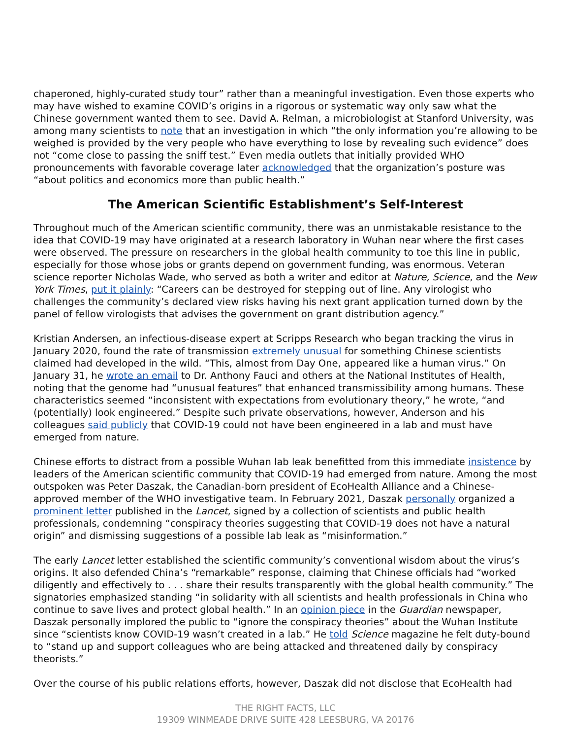chaperoned, highly-curated study tour” rather than a meaningful investigation. Even those experts who may have wished to examine COVID’s origins in a rigorous or systematic way only saw what the Chinese government wanted them to see. David A. Relman, a microbiologist at Stanford University, was among many scientists to note that an investigation in which “the only information you’re allowing to be weighed is provided by the very people who have everything to lose by revealing such evidence” does not “come close to passing the sniff test.” Even media outlets that initially provided WHO pronouncements with favorable coverage later acknowledged that the organization’s posture was “about politics and economics more than public health.”
The American Scientific Establishment’s Self-Interest
Throughout much of the American scientific community, there was an unmistakable resistance to the idea that COVID-19 may have originated at a research laboratory in Wuhan near where the first cases were observed. The pressure on researchers in the global health community to toe this line in public, especially for those whose jobs or grants depend on government funding, was enormous. Veteran science reporter Nicholas Wade, who served as both a writer and editor at Nature, Science, and the New York Times, put it plainly: “Careers can be destroyed for stepping out of line. Any virologist who challenges the community’s declared view risks having his next grant application turned down by the panel of fellow virologists that advises the government on grant distribution agency.”
Kristian Andersen, an infectious-disease expert at Scripps Research who began tracking the virus in January 2020, found the rate of transmission extremely unusual for something Chinese scientists claimed had developed in the wild. “This, almost from Day One, appeared like a human virus.” On January 31, he wrote an email to Dr. Anthony Fauci and others at the National Institutes of Health, noting that the genome had “unusual features” that enhanced transmissibility among humans. These characteristics seemed “inconsistent with expectations from evolutionary theory,” he wrote, “and (potentially) look engineered.” Despite such private observations, however, Anderson and his colleagues said publicly that COVID-19 could not have been engineered in a lab and must have emerged from nature.
Chinese efforts to distract from a possible Wuhan lab leak benefitted from this immediate insistence by leaders of the American scientific community that COVID-19 had emerged from nature. Among the most outspoken was Peter Daszak, the Canadian-born president of EcoHealth Alliance and a Chinese-approved member of the WHO investigative team. In February 2021, Daszak personally organized a prominent letter published in the Lancet, signed by a collection of scientists and public health professionals, condemning “conspiracy theories suggesting that COVID-19 does not have a natural origin” and dismissing suggestions of a possible lab leak as “misinformation.”
The early Lancet letter established the scientific community’s conventional wisdom about the virus’s origins. It also defended China’s “remarkable” response, claiming that Chinese officials had “worked diligently and effectively to . . . share their results transparently with the global health community.” The signatories emphasized standing “in solidarity with all scientists and health professionals in China who continue to save lives and protect global health.” In an opinion piece in the Guardian newspaper, Daszak personally implored the public to “ignore the conspiracy theories” about the Wuhan Institute since “scientists know COVID-19 wasn’t created in a lab.” He told Science magazine he felt duty-bound to “stand up and support colleagues who are being attacked and threatened daily by conspiracy theorists.”
Over the course of his public relations efforts, however, Daszak did not disclose that EcoHealth had
THE RIGHT FACTS, LLC
19309 WINMEADE DRIVE SUITE 428 LEESBURG, VA 20176